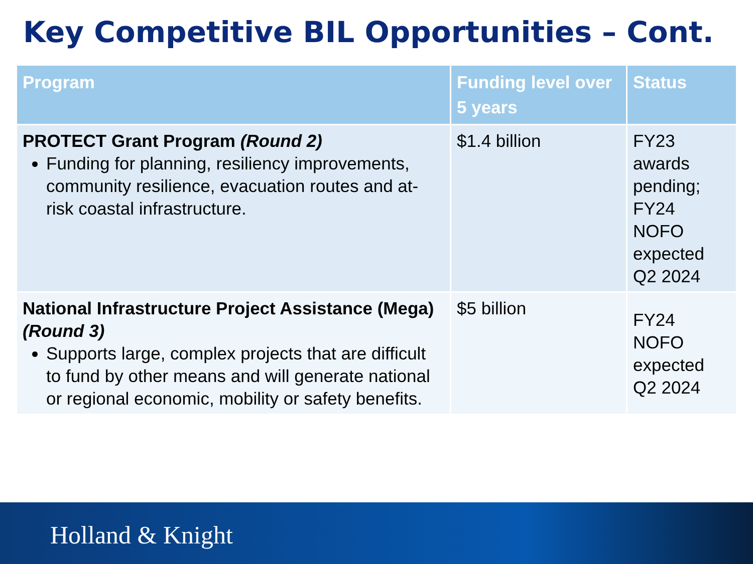Key Competitive BIL Opportunities – Cont.
| Program | Funding level over 5 years | Status |
| --- | --- | --- |
| PROTECT Grant Program (Round 2) Funding for planning, resiliency improvements, community resilience, evacuation routes and at-risk coastal infrastructure. | $1.4 billion | FY23 awards pending; FY24 NOFO expected Q2 2024 |
| National Infrastructure Project Assistance (Mega) (Round 3) Supports large, complex projects that are difficult to fund by other means and will generate national or regional economic, mobility or safety benefits. | $5 billion | FY24 NOFO expected Q2 2024 |
Holland & Knight